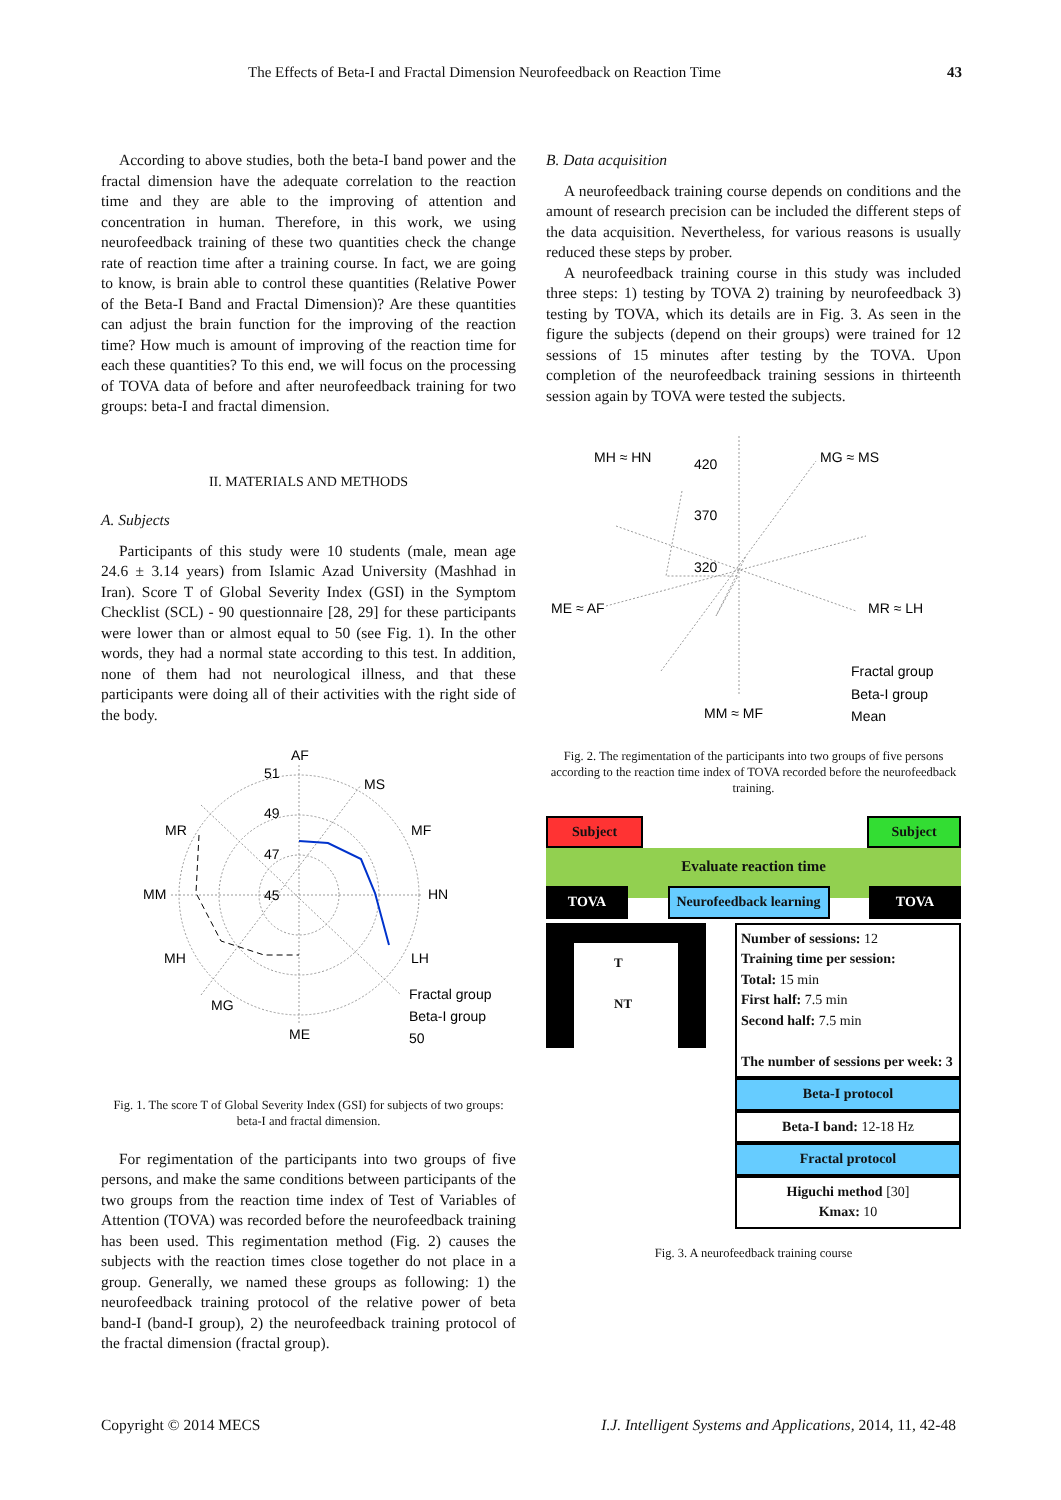The Effects of Beta-I and Fractal Dimension Neurofeedback on Reaction Time 43
According to above studies, both the beta-I band power and the fractal dimension have the adequate correlation to the reaction time and they are able to the improving of attention and concentration in human. Therefore, in this work, we using neurofeedback training of these two quantities check the change rate of reaction time after a training course. In fact, we are going to know, is brain able to control these quantities (Relative Power of the Beta-I Band and Fractal Dimension)? Are these quantities can adjust the brain function for the improving of the reaction time? How much is amount of improving of the reaction time for each these quantities? To this end, we will focus on the processing of TOVA data of before and after neurofeedback training for two groups: beta-I and fractal dimension.
II. MATERIALS AND METHODS
A. Subjects
Participants of this study were 10 students (male, mean age 24.6 ± 3.14 years) from Islamic Azad University (Mashhad in Iran). Score T of Global Severity Index (GSI) in the Symptom Checklist (SCL) - 90 questionnaire [28, 29] for these participants were lower than or almost equal to 50 (see Fig. 1). In the other words, they had a normal state according to this test. In addition, none of them had not neurological illness, and that these participants were doing all of their activities with the right side of the body.
AF
MS
MF
HN
LH
ME
MG
MH
MM
MR
51
49
47
45
Fractal group
Beta-I group
50
Fig. 1. The score T of Global Severity Index (GSI) for subjects of two groups: beta-I and fractal dimension.
For regimentation of the participants into two groups of five persons, and make the same conditions between participants of the two groups from the reaction time index of Test of Variables of Attention (TOVA) was recorded before the neurofeedback training has been used. This regimentation method (Fig. 2) causes the subjects with the reaction times close together do not place in a group. Generally, we named these groups as following: 1) the neurofeedback training protocol of the relative power of beta band-I (band-I group), 2) the neurofeedback training protocol of the fractal dimension (fractal group).
B. Data acquisition
A neurofeedback training course depends on conditions and the amount of research precision can be included the different steps of the data acquisition. Nevertheless, for various reasons is usually reduced these steps by prober.
A neurofeedback training course in this study was included three steps: 1) testing by TOVA 2) training by neurofeedback 3) testing by TOVA, which its details are in Fig. 3. As seen in the figure the subjects (depend on their groups) were trained for 12 sessions of 15 minutes after testing by the TOVA. Upon completion of the neurofeedback training sessions in thirteenth session again by TOVA were tested the subjects.
MH ≈ HN
MG ≈ MS
ME ≈ AF
MR ≈ LH
MM ≈ MF
420
370
320
Fractal group
Beta-I group
Mean
Fig. 2. The regimentation of the participants into two groups of five persons according to the reaction time index of TOVA recorded before the neurofeedback training.
Subject Subject
Evaluate reaction time
TOVA Neurofeedback learning
TOVA
T
NT
Number of sessions: 12
Training time per session:
Total: 15 min
First half: 7.5 min
Second half: 7.5 min
The number of sessions per week: 3
Beta-I protocol
Beta-I band: 12-18 Hz
Fractal protocol
Higuchi method [30]
Kmax: 10
Fig. 3. A neurofeedback training course
Copyright © 2014 MECS I.J. Intelligent Systems and Applications, 2014, 11, 42-48